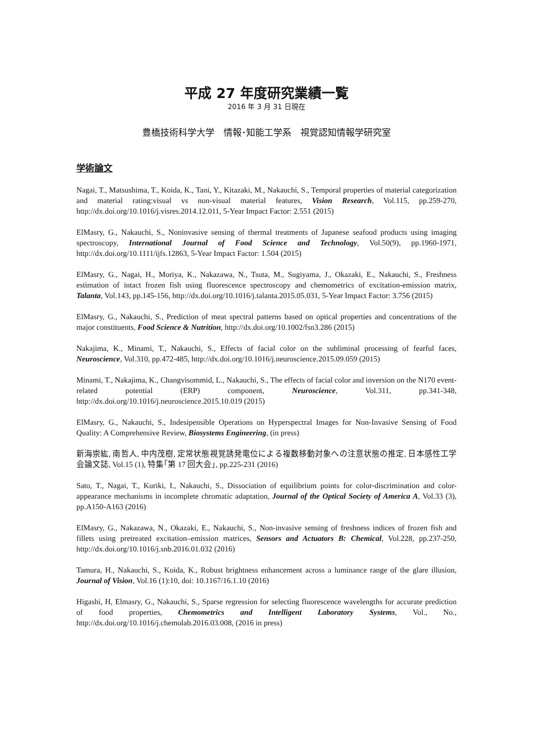平成 27 年度研究業績一覧
2016 年 3 月 31 日現在
豊橋技術科学大学　情報･知能工学系　視覚認知情報学研究室
学術論文
Nagai, T., Matsushima, T., Koida, K., Tani, Y., Kitazaki, M., Nakauchi, S., Temporal properties of material categorization and material rating:visual vs non-visual material features, Vision Research, Vol.115, pp.259-270, http://dx.doi.org/10.1016/j.visres.2014.12.011, 5-Year Impact Factor: 2.551 (2015)
ElMasry, G., Nakauchi, S., Noninvasive sensing of thermal treatments of Japanese seafood products using imaging spectroscopy, International Journal of Food Science and Technology, Vol.50(9), pp.1960-1971, http://dx.doi.org/10.1111/ijfs.12863, 5-Year Impact Factor: 1.504 (2015)
ElMasry, G., Nagai, H., Moriya, K., Nakazawa, N., Tsuta, M., Sugiyama, J., Okazaki, E., Nakauchi, S., Freshness estimation of intact frozen fish using fluorescence spectroscopy and chemometrics of excitation-emission matrix, Talanta, Vol.143, pp.145-156, http://dx.doi.org/10.1016/j.talanta.2015.05.031, 5-Year Impact Factor: 3.756 (2015)
ElMasry, G., Nakauchi, S., Prediction of meat spectral patterns based on optical properties and concentrations of the major constituents, Food Science & Nutrition, http://dx.doi.org/10.1002/fsn3.286 (2015)
Nakajima, K., Minami, T., Nakauchi, S., Effects of facial color on the subliminal processing of fearful faces, Neuroscience, Vol.310, pp.472-485, http://dx.doi.org/10.1016/j.neuroscience.2015.09.059 (2015)
Minami, T., Nakajima, K., Changvisommid, L., Nakauchi, S., The effects of facial color and inversion on the N170 event-related potential (ERP) component, Neuroscience, Vol.311, pp.341-348, http://dx.doi.org/10.1016/j.neuroscience.2015.10.019 (2015)
ElMasry, G., Nakauchi, S., Indesipensible Operations on Hyperspectral Images for Non-Invasive Sensing of Food Quality: A Comprehensive Review, Biosystems Engineering, (in press)
新海崇紘, 南哲人, 中内茂樹, 定常状態視覚誘発電位による複数移動対象への注意状態の推定, 日本感性工学会論文誌, Vol.15 (1), 特集｢第 17 回大会｣, pp.225-231 (2016)
Sato, T., Nagai, T., Kuriki, I., Nakauchi, S., Dissociation of equilibrium points for color-discrimination and color-appearance mechanisms in incomplete chromatic adaptation, Journal of the Optical Society of America A, Vol.33 (3), pp.A150-A163 (2016)
ElMasry, G., Nakazawa, N., Okazaki, E., Nakauchi, S., Non-invasive sensing of freshness indices of frozen fish and fillets using pretreated excitation–emission matrices, Sensors and Actuators B: Chemical, Vol.228, pp.237-250, http://dx.doi.org/10.1016/j.snb.2016.01.032 (2016)
Tamura, H., Nakauchi, S., Koida, K., Robust brightness enhancement across a luminance range of the glare illusion, Journal of Vision, Vol.16 (1):10, doi: 10.1167/16.1.10 (2016)
Higashi, H, Elmasry, G., Nakauchi, S., Sparse regression for selecting fluorescence wavelengths for accurate prediction of food properties, Chemometrics and Intelligent Laboratory Systems, Vol., No., http://dx.doi.org/10.1016/j.chemolab.2016.03.008, (2016 in press)